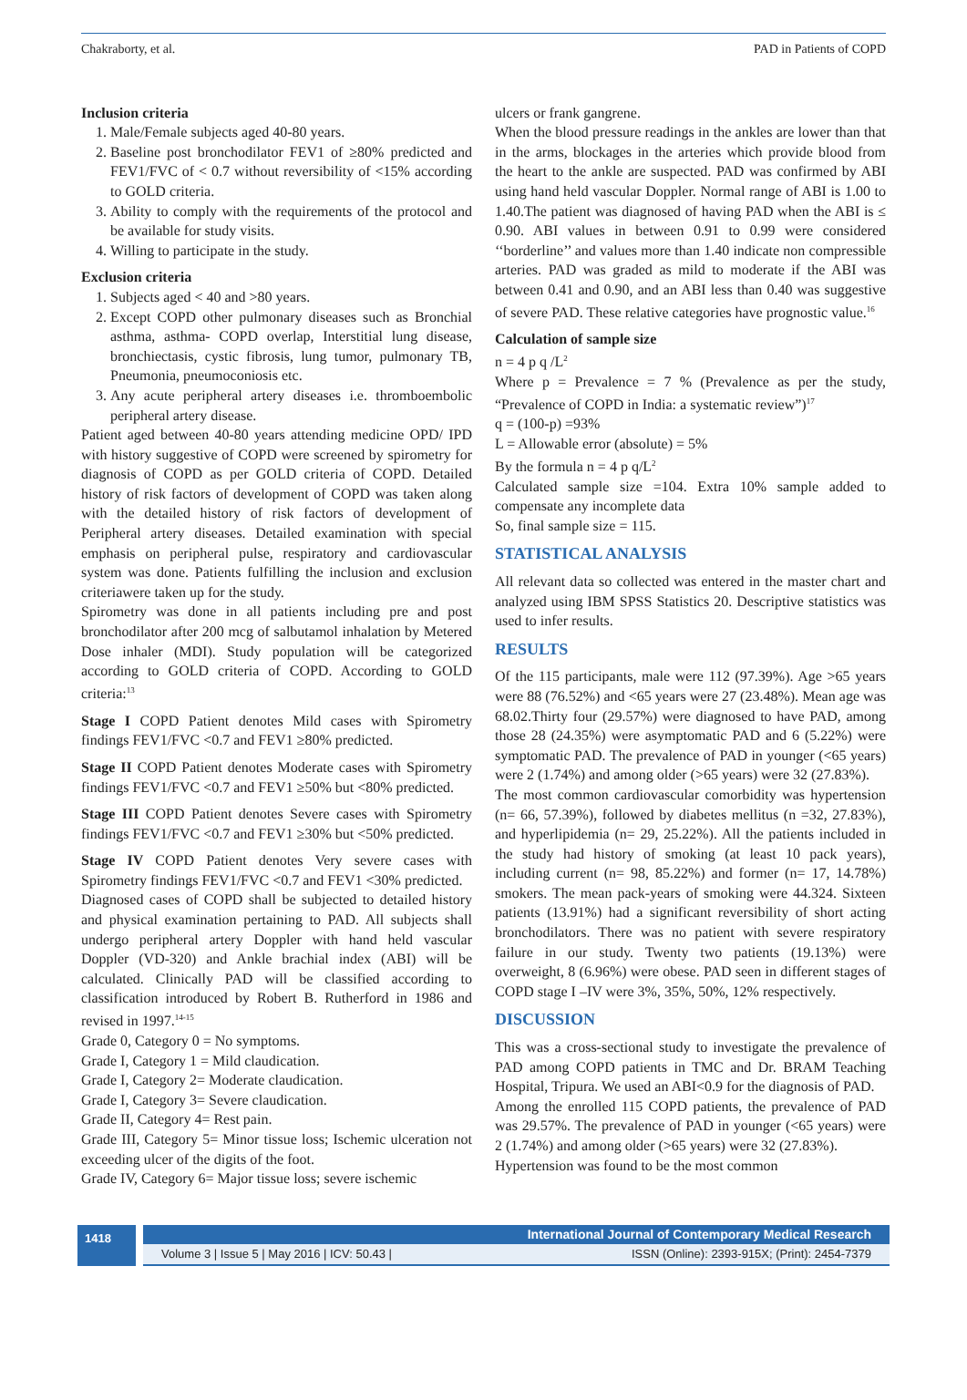Chakraborty, et al. PAD in Patients of COPD
Inclusion criteria
1. Male/Female subjects aged 40-80 years.
2. Baseline post bronchodilator FEV1 of ≥80% predicted and FEV1/FVC of < 0.7 without reversibility of <15% according to GOLD criteria.
3. Ability to comply with the requirements of the protocol and be available for study visits.
4. Willing to participate in the study.
Exclusion criteria
1. Subjects aged < 40 and >80 years.
2. Except COPD other pulmonary diseases such as Bronchial asthma, asthma- COPD overlap, Interstitial lung disease, bronchiectasis, cystic fibrosis, lung tumor, pulmonary TB, Pneumonia, pneumoconiosis etc.
3. Any acute peripheral artery diseases i.e. thromboembolic peripheral artery disease.
Patient aged between 40-80 years attending medicine OPD/ IPD with history suggestive of COPD were screened by spirometry for diagnosis of COPD as per GOLD criteria of COPD. Detailed history of risk factors of development of COPD was taken along with the detailed history of risk factors of development of Peripheral artery diseases. Detailed examination with special emphasis on peripheral pulse, respiratory and cardiovascular system was done. Patients fulfilling the inclusion and exclusion criteriawere taken up for the study.
Spirometry was done in all patients including pre and post bronchodilator after 200 mcg of salbutamol inhalation by Metered Dose inhaler (MDI). Study population will be categorized according to GOLD criteria of COPD. According to GOLD criteria:<sup>13</sup>
Stage I COPD Patient denotes Mild cases with Spirometry findings FEV1/FVC <0.7 and FEV1 ≥80% predicted.
Stage II COPD Patient denotes Moderate cases with Spirometry findings FEV1/FVC <0.7 and FEV1 ≥50% but <80% predicted.
Stage III COPD Patient denotes Severe cases with Spirometry findings FEV1/FVC <0.7 and FEV1 ≥30% but <50% predicted.
Stage IV COPD Patient denotes Very severe cases with Spirometry findings FEV1/FVC <0.7 and FEV1 <30% predicted.
Diagnosed cases of COPD shall be subjected to detailed history and physical examination pertaining to PAD. All subjects shall undergo peripheral artery Doppler with hand held vascular Doppler (VD-320) and Ankle brachial index (ABI) will be calculated. Clinically PAD will be classified according to classification introduced by Robert B. Rutherford in 1986 and revised in 1997.<sup>14-15</sup>
Grade 0, Category 0 = No symptoms.
Grade I, Category 1 = Mild claudication.
Grade I, Category 2= Moderate claudication.
Grade I, Category 3= Severe claudication.
Grade II, Category 4= Rest pain.
Grade III, Category 5= Minor tissue loss; Ischemic ulceration not exceeding ulcer of the digits of the foot.
Grade IV, Category 6= Major tissue loss; severe ischemic
ulcers or frank gangrene.
When the blood pressure readings in the ankles are lower than that in the arms, blockages in the arteries which provide blood from the heart to the ankle are suspected. PAD was confirmed by ABI using hand held vascular Doppler. Normal range of ABI is 1.00 to 1.40.The patient was diagnosed of having PAD when the ABI is ≤ 0.90. ABI values in between 0.91 to 0.99 were considered ‘‘borderline’’ and values more than 1.40 indicate non compressible arteries. PAD was graded as mild to moderate if the ABI was between 0.41 and 0.90, and an ABI less than 0.40 was suggestive of severe PAD. These relative categories have prognostic value.<sup>16</sup>
Calculation of sample size
n = 4 p q /L<sup>2</sup>
Where p = Prevalence = 7 % (Prevalence as per the study, “Prevalence of COPD in India: a systematic review”)<sup>17</sup>
q = (100-p) =93%
L = Allowable error (absolute) = 5%
By the formula n = 4 p q/L<sup>2</sup>
Calculated sample size =104. Extra 10% sample added to compensate any incomplete data
So, final sample size = 115.
STATISTICAL ANALYSIS
All relevant data so collected was entered in the master chart and analyzed using IBM SPSS Statistics 20. Descriptive statistics was used to infer results.
RESULTS
Of the 115 participants, male were 112 (97.39%). Age >65 years were 88 (76.52%) and <65 years were 27 (23.48%). Mean age was 68.02.Thirty four (29.57%) were diagnosed to have PAD, among those 28 (24.35%) were asymptomatic PAD and 6 (5.22%) were symptomatic PAD. The prevalence of PAD in younger (<65 years) were 2 (1.74%) and among older (>65 years) were 32 (27.83%).
The most common cardiovascular comorbidity was hypertension (n= 66, 57.39%), followed by diabetes mellitus (n =32, 27.83%), and hyperlipidemia (n= 29, 25.22%). All the patients included in the study had history of smoking (at least 10 pack years), including current (n= 98, 85.22%) and former (n= 17, 14.78%) smokers. The mean pack-years of smoking were 44.324. Sixteen patients (13.91%) had a significant reversibility of short acting bronchodilators. There was no patient with severe respiratory failure in our study. Twenty two patients (19.13%) were overweight, 8 (6.96%) were obese. PAD seen in different stages of COPD stage I –IV were 3%, 35%, 50%, 12% respectively.
DISCUSSION
This was a cross-sectional study to investigate the prevalence of PAD among COPD patients in TMC and Dr. BRAM Teaching Hospital, Tripura. We used an ABI<0.9 for the diagnosis of PAD.
Among the enrolled 115 COPD patients, the prevalence of PAD was 29.57%. The prevalence of PAD in younger (<65 years) were 2 (1.74%) and among older (>65 years) were 32 (27.83%).
Hypertension was found to be the most common
1418
International Journal of Contemporary Medical Research
Volume 3 | Issue 5 | May 2016 | ICV: 50.43 | ISSN (Online): 2393-915X; (Print): 2454-7379